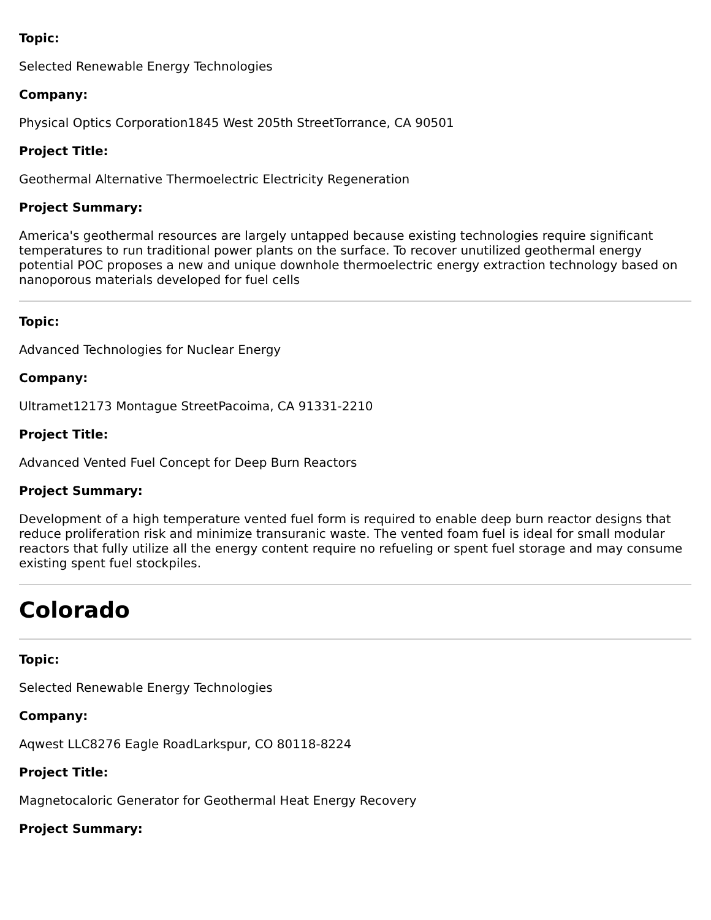Topic:
Selected Renewable Energy Technologies
Company:
Physical Optics Corporation1845 West 205th StreetTorrance, CA 90501
Project Title:
Geothermal Alternative Thermoelectric Electricity Regeneration
Project Summary:
America's geothermal resources are largely untapped because existing technologies require significant temperatures to run traditional power plants on the surface. To recover unutilized geothermal energy potential POC proposes a new and unique downhole thermoelectric energy extraction technology based on nanoporous materials developed for fuel cells
Topic:
Advanced Technologies for Nuclear Energy
Company:
Ultramet12173 Montague StreetPacoima, CA 91331-2210
Project Title:
Advanced Vented Fuel Concept for Deep Burn Reactors
Project Summary:
Development of a high temperature vented fuel form is required to enable deep burn reactor designs that reduce proliferation risk and minimize transuranic waste. The vented foam fuel is ideal for small modular reactors that fully utilize all the energy content require no refueling or spent fuel storage and may consume existing spent fuel stockpiles.
Colorado
Topic:
Selected Renewable Energy Technologies
Company:
Aqwest LLC8276 Eagle RoadLarkspur, CO 80118-8224
Project Title:
Magnetocaloric Generator for Geothermal Heat Energy Recovery
Project Summary: